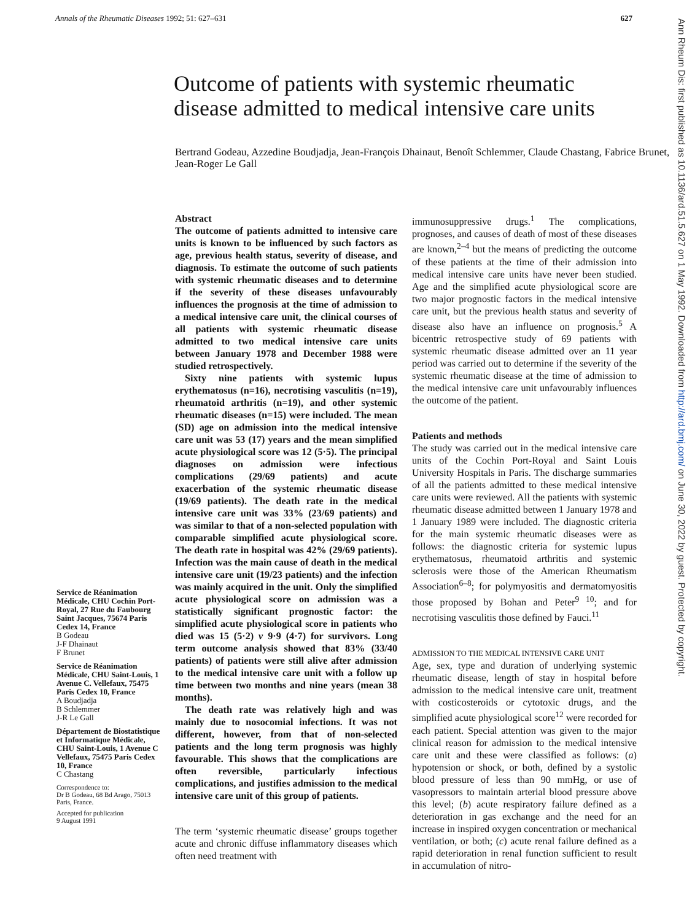Annals of the Rheumatic Diseases 1992; 51: 627–631 627
Outcome of patients with systemic rheumatic disease admitted to medical intensive care units
Bertrand Godeau, Azzedine Boudjadja, Jean-François Dhainaut, Benoît Schlemmer, Claude Chastang, Fabrice Brunet, Jean-Roger Le Gall
Service de Réanimation Médicale, CHU Cochin Port-Royal, 27 Rue du Faubourg Saint Jacques, 75674 Paris Cedex 14, France
B Godeau
J-F Dhainaut
F Brunet
Service de Réanimation Médicale, CHU Saint-Louis, 1 Avenue C. Vellefaux, 75475 Paris Cedex 10, France
A Boudjadja
B Schlemmer
J-R Le Gall
Département de Biostatistique et Informatique Médicale, CHU Saint-Louis, 1 Avenue C Vellefaux, 75475 Paris Cedex 10, France
C Chastang
Correspondence to:
Dr B Godeau, 68 Bd Arago, 75013 Paris, France.
Accepted for publication
9 August 1991
Abstract
The outcome of patients admitted to intensive care units is known to be influenced by such factors as age, previous health status, severity of disease, and diagnosis. To estimate the outcome of such patients with systemic rheumatic diseases and to determine if the severity of these diseases unfavourably influences the prognosis at the time of admission to a medical intensive care unit, the clinical courses of all patients with systemic rheumatic disease admitted to two medical intensive care units between January 1978 and December 1988 were studied retrospectively.
Sixty nine patients with systemic lupus erythematosus (n=16), necrotising vasculitis (n=19), rheumatoid arthritis (n=19), and other systemic rheumatic diseases (n=15) were included. The mean (SD) age on admission into the medical intensive care unit was 53 (17) years and the mean simplified acute physiological score was 12 (5·5). The principal diagnoses on admission were infectious complications (29/69 patients) and acute exacerbation of the systemic rheumatic disease (19/69 patients). The death rate in the medical intensive care unit was 33% (23/69 patients) and was similar to that of a non-selected population with comparable simplified acute physiological score. The death rate in hospital was 42% (29/69 patients). Infection was the main cause of death in the medical intensive care unit (19/23 patients) and the infection was mainly acquired in the unit. Only the simplified acute physiological score on admission was a statistically significant prognostic factor: the simplified acute physiological score in patients who died was 15 (5·2) v 9·9 (4·7) for survivors. Long term outcome analysis showed that 83% (33/40 patients) of patients were still alive after admission to the medical intensive care unit with a follow up time between two months and nine years (mean 38 months).
The death rate was relatively high and was mainly due to nosocomial infections. It was not different, however, from that of non-selected patients and the long term prognosis was highly favourable. This shows that the complications are often reversible, particularly infectious complications, and justifies admission to the medical intensive care unit of this group of patients.
The term ‘systemic rheumatic disease’ groups together acute and chronic diffuse inflammatory diseases which often need treatment with
immunosuppressive drugs.<sup>1</sup> The complications, prognoses, and causes of death of most of these diseases are known,<sup>2–4</sup> but the means of predicting the outcome of these patients at the time of their admission into medical intensive care units have never been studied. Age and the simplified acute physiological score are two major prognostic factors in the medical intensive care unit, but the previous health status and severity of disease also have an influence on prognosis.<sup>5</sup> A bicentric retrospective study of 69 patients with systemic rheumatic disease admitted over an 11 year period was carried out to determine if the severity of the systemic rheumatic disease at the time of admission to the medical intensive care unit unfavourably influences the outcome of the patient.
Patients and methods
The study was carried out in the medical intensive care units of the Cochin Port-Royal and Saint Louis University Hospitals in Paris. The discharge summaries of all the patients admitted to these medical intensive care units were reviewed. All the patients with systemic rheumatic disease admitted between 1 January 1978 and 1 January 1989 were included. The diagnostic criteria for the main systemic rheumatic diseases were as follows: the diagnostic criteria for systemic lupus erythematosus, rheumatoid arthritis and systemic sclerosis were those of the American Rheumatism Association<sup>6–8</sup>; for polymyositis and dermatomyositis those proposed by Bohan and Peter<sup>9 10</sup>; and for necrotising vasculitis those defined by Fauci.<sup>11</sup>
ADMISSION TO THE MEDICAL INTENSIVE CARE UNIT
Age, sex, type and duration of underlying systemic rheumatic disease, length of stay in hospital before admission to the medical intensive care unit, treatment with costicosteroids or cytotoxic drugs, and the simplified acute physiological score<sup>12</sup> were recorded for each patient. Special attention was given to the major clinical reason for admission to the medical intensive care unit and these were classified as follows: (a) hypotension or shock, or both, defined by a systolic blood pressure of less than 90 mmHg, or use of vasopressors to maintain arterial blood pressure above this level; (b) acute respiratory failure defined as a deterioration in gas exchange and the need for an increase in inspired oxygen concentration or mechanical ventilation, or both; (c) acute renal failure defined as a rapid deterioration in renal function sufficient to result in accumulation of nitro-
Ann Rheum Dis: first published as 10.1136/ard.51.5.627 on 1 May 1992. Downloaded from http://ard.bmj.com/ on June 30, 2022 by guest. Protected by copyright.